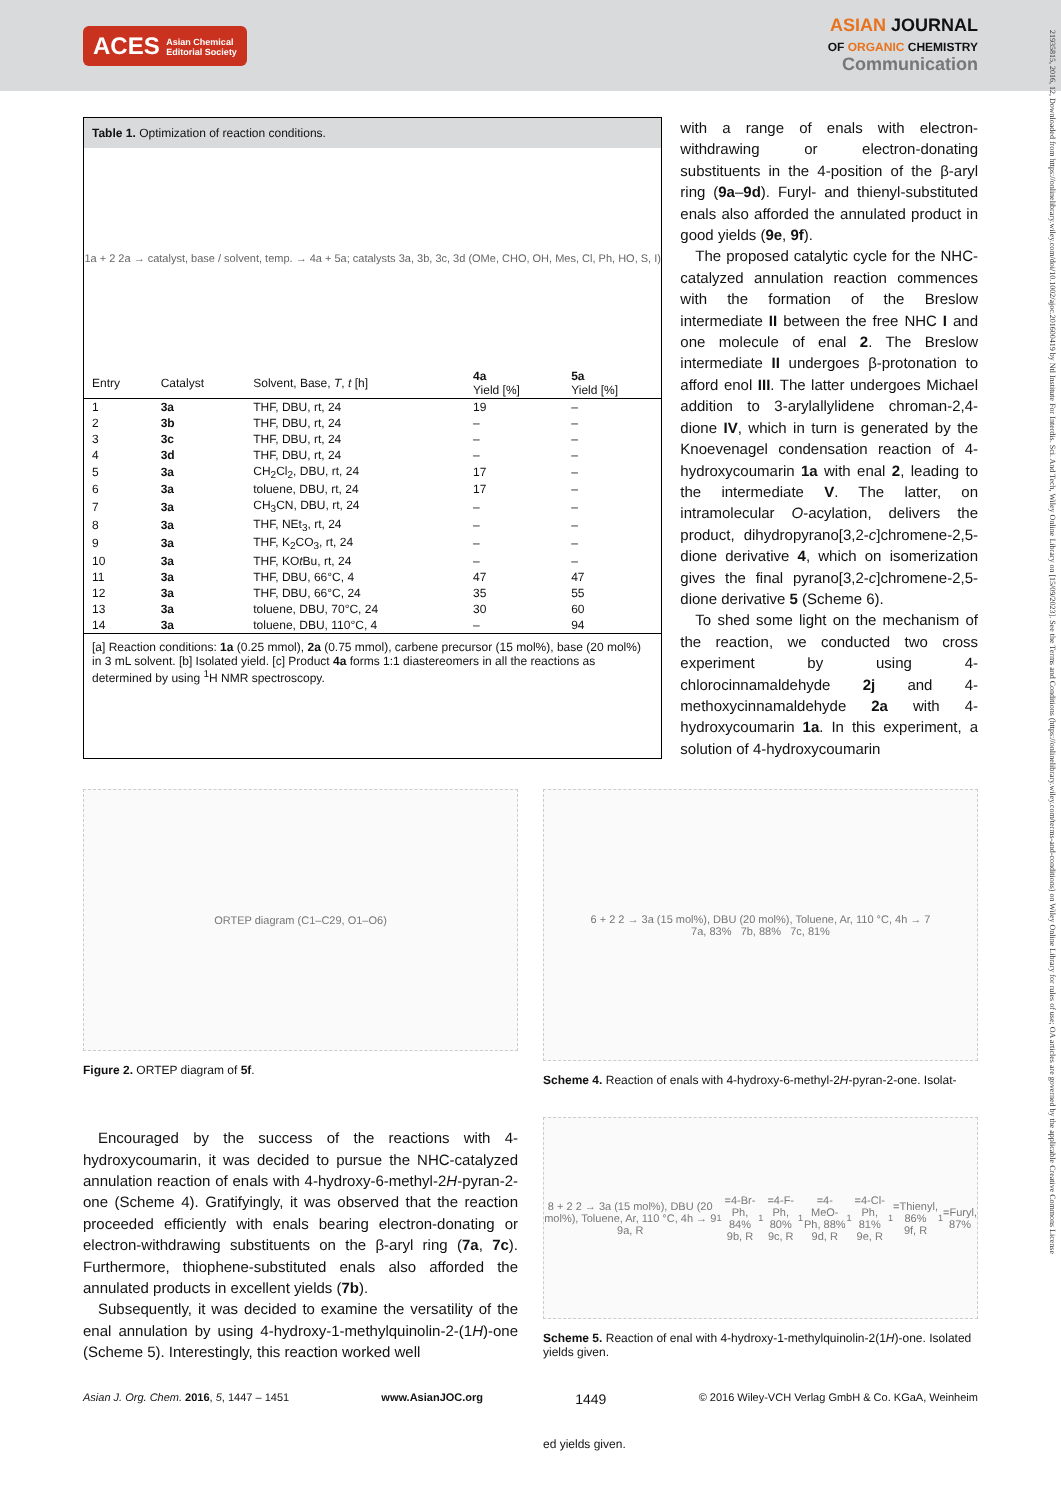ACES Asian Chemical
Editorial Society
ASIAN JOURNAL
OF ORGANIC CHEMISTRY
Communication
21935815, 2016, 12, Downloaded from https://onlinelibrary.wiley.com/doi/10.1002/ajoc.201600419 by Ntl Institute For Interdis. Sci. And Tech, Wiley Online Library on [15/09/2023]. See the Terms and Conditions (https://onlinelibrary.wiley.com/terms-and-conditions) on Wiley Online Library for rules of use; OA articles are governed by the applicable Creative Commons License
Table 1. Optimization of reaction conditions.
1a + 2 2a → catalyst, base / solvent, temp. → 4a + 5a; catalysts 3a, 3b, 3c, 3d (OMe, CHO, OH, Mes, Cl, Ph, HO, S, I)
| Entry | Catalyst | Solvent, Base, T , t [h] | 4a Yield [%] | 5a Yield [%] |
| --- | --- | --- | --- | --- |
| 1 | 3a | THF, DBU, rt, 24 | 19 | – |
| 2 | 3b | THF, DBU, rt, 24 | – | – |
| 3 | 3c | THF, DBU, rt, 24 | – | – |
| 4 | 3d | THF, DBU, rt, 24 | – | – |
| 5 | 3a | CH<sub>2</sub>Cl<sub>2</sub>, DBU, rt, 24 | 17 | – |
| 6 | 3a | toluene, DBU, rt, 24 | 17 | – |
| 7 | 3a | CH<sub>3</sub>CN, DBU, rt, 24 | – | – |
| 8 | 3a | THF, NEt<sub>3</sub>, rt, 24 | – | – |
| 9 | 3a | THF, K<sub>2</sub>CO<sub>3</sub>, rt, 24 | – | – |
| 10 | 3a | THF, KO t Bu, rt, 24 | – | – |
| 11 | 3a | THF, DBU, 66°C, 4 | 47 | 47 |
| 12 | 3a | THF, DBU, 66°C, 24 | 35 | 55 |
| 13 | 3a | toluene, DBU, 70°C, 24 | 30 | 60 |
| 14 | 3a | toluene, DBU, 110°C, 4 | – | 94 |
[a] Reaction conditions: 1a (0.25 mmol), 2a (0.75 mmol), carbene precursor (15 mol%), base (20 mol%) in 3 mL solvent. [b] Isolated yield. [c] Product 4a forms 1:1 diastereomers in all the reactions as determined by using <sup>1</sup>H NMR spectroscopy.
with a range of enals with electron-withdrawing or electron-donating substituents in the 4-position of the β-aryl ring (9a–9d). Furyl- and thienyl-substituted enals also afforded the annulated product in good yields (9e, 9f).
The proposed catalytic cycle for the NHC-catalyzed annulation reaction commences with the formation of the Breslow intermediate II between the free NHC I and one molecule of enal 2. The Breslow intermediate II undergoes β-protonation to afford enol III. The latter undergoes Michael addition to 3-arylallylidene chroman-2,4-dione IV, which in turn is generated by the Knoevenagel condensation reaction of 4-hydroxycoumarin 1a with enal 2, leading to the intermediate V. The latter, on intramolecular O-acylation, delivers the product, dihydropyrano[3,2-c]chromene-2,5-dione derivative 4, which on isomerization gives the final pyrano[3,2-c]chromene-2,5-dione derivative 5 (Scheme 6).
To shed some light on the mechanism of the reaction, we conducted two cross experiment by using 4-chlorocinnamaldehyde 2j and 4-methoxycinnamaldehyde 2a with 4-hydroxycoumarin 1a. In this experiment, a solution of 4-hydroxycoumarin
ORTEP diagram (C1–C29, O1–O6)
Figure 2. ORTEP diagram of 5f.
Encouraged by the success of the reactions with 4-hydroxycoumarin, it was decided to pursue the NHC-catalyzed annulation reaction of enals with 4-hydroxy-6-methyl-2H-pyran-2-one (Scheme 4). Gratifyingly, it was observed that the reaction proceeded efficiently with enals bearing electron-donating or electron-withdrawing substituents on the β-aryl ring (7a, 7c). Furthermore, thiophene-substituted enals also afforded the annulated products in excellent yields (7b).
Subsequently, it was decided to examine the versatility of the enal annulation by using 4-hydroxy-1-methylquinolin-2-(1H)-one (Scheme 5). Interestingly, this reaction worked well
6 + 2 2 → 3a (15 mol%), DBU (20 mol%), Toluene, Ar, 110 °C, 4h → 7
7a, 83% 7b, 88% 7c, 81%
Scheme 4. Reaction of enals with 4-hydroxy-6-methyl-2H-pyran-2-one. Isolat-
8 + 2 2 → 3a (15 mol%), DBU (20 mol%), Toluene, Ar, 110 °C, 4h → 9
9a, R<sup>1</sup>=4-Br-Ph, 84%
9b, R<sup>1</sup>=4-F-Ph, 80%
9c, R<sup>1</sup>=4-MeO-Ph, 88%
9d, R<sup>1</sup>=4-Cl-Ph, 81%
9e, R<sup>1</sup>=Thienyl, 86%
9f, R<sup>1</sup>=Furyl, 87%
Scheme 5. Reaction of enal with 4-hydroxy-1-methylquinolin-2(1H)-one. Isolated yields given.
Asian J. Org. Chem. 2016, 5, 1447 – 1451 www.AsianJOC.org 1449 © 2016 Wiley-VCH Verlag GmbH & Co. KGaA, Weinheim
ed yields given.